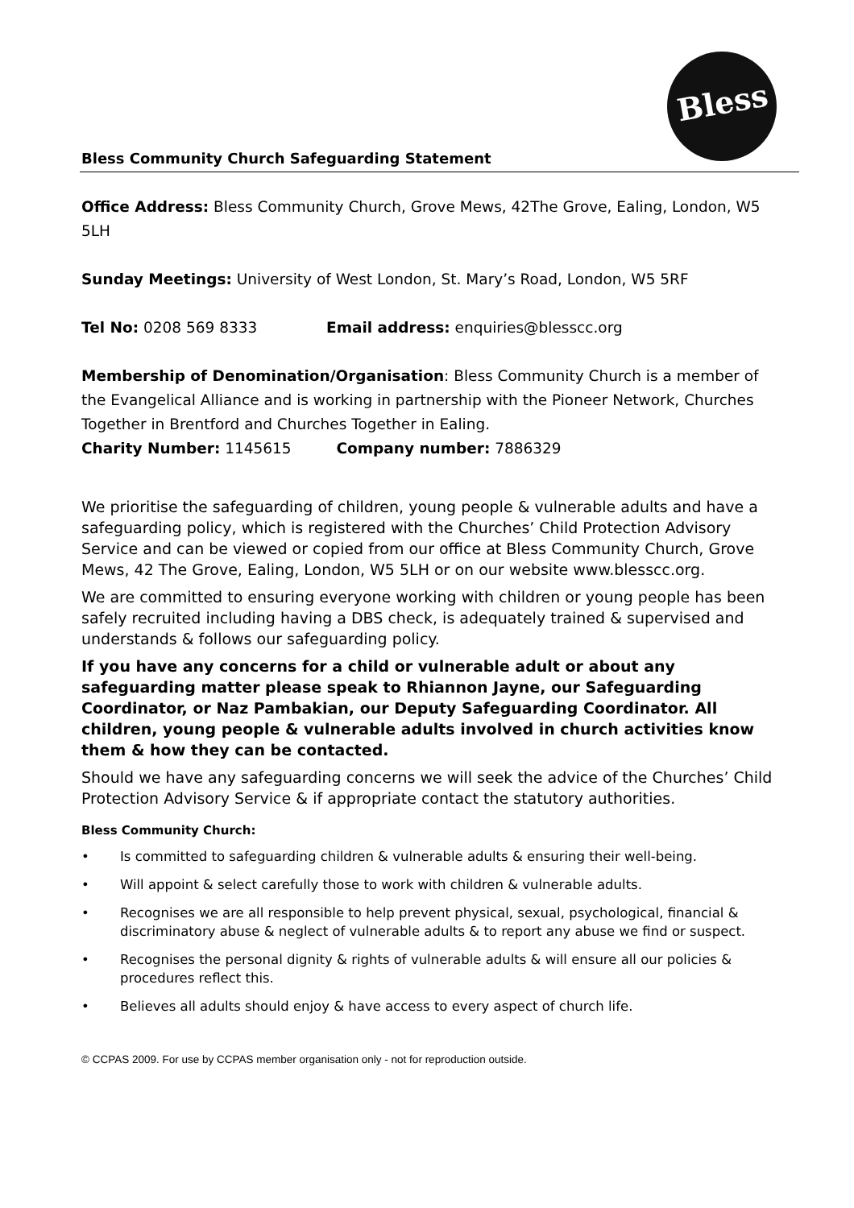Bless
Bless Community Church Safeguarding Statement
Office Address: Bless Community Church, Grove Mews, 42The Grove, Ealing, London, W5 5LH
Sunday Meetings: University of West London, St. Mary’s Road, London, W5 5RF
Tel No: 0208 569 8333 Email address: enquiries@blesscc.org
Membership of Denomination/Organisation: Bless Community Church is a member of the Evangelical Alliance and is working in partnership with the Pioneer Network, Churches Together in Brentford and Churches Together in Ealing.
Charity Number: 1145615 Company number: 7886329
We prioritise the safeguarding of children, young people & vulnerable adults and have a safeguarding policy, which is registered with the Churches’ Child Protection Advisory Service and can be viewed or copied from our office at Bless Community Church, Grove Mews, 42 The Grove, Ealing, London, W5 5LH or on our website www.blesscc.org.
We are committed to ensuring everyone working with children or young people has been safely recruited including having a DBS check, is adequately trained & supervised and understands & follows our safeguarding policy.
If you have any concerns for a child or vulnerable adult or about any safeguarding matter please speak to Rhiannon Jayne, our Safeguarding Coordinator, or Naz Pambakian, our Deputy Safeguarding Coordinator. All children, young people & vulnerable adults involved in church activities know them & how they can be contacted.
Should we have any safeguarding concerns we will seek the advice of the Churches’ Child Protection Advisory Service & if appropriate contact the statutory authorities.
Bless Community Church:
• Is committed to safeguarding children & vulnerable adults & ensuring their well-being.
• Will appoint & select carefully those to work with children & vulnerable adults.
• Recognises we are all responsible to help prevent physical, sexual, psychological, financial & discriminatory abuse & neglect of vulnerable adults & to report any abuse we find or suspect.
• Recognises the personal dignity & rights of vulnerable adults & will ensure all our policies & procedures reflect this.
• Believes all adults should enjoy & have access to every aspect of church life.
© CCPAS 2009. For use by CCPAS member organisation only - not for reproduction outside.